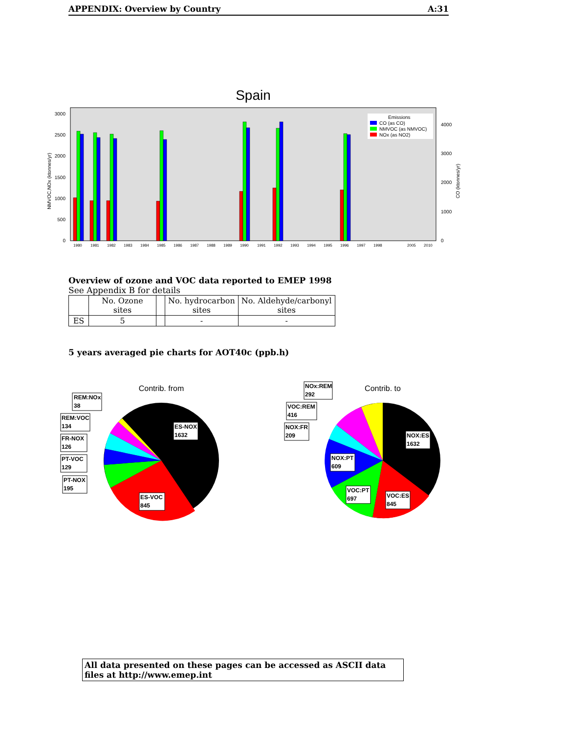APPENDIX: Overview by Country A:31
Spain
3000
2500
2000
1500
1000
500
0
4000
3000
2000
1000
0
NMVOC,NOx (ktonnes/yr)
CO (ktonnes/yr)
1980
1981
1982
1983
1984
1985
1986
1987
1988
1989
1990
1991
1992
1993
1994
1995
1996
1997
1998
2005
2010
Emissions
CO (as CO)
NMVOC (as NMVOC)
NOx (as NO2)
Overview of ozone and VOC data reported to EMEP 1998
See Appendix B for details
| | No. Ozone sites | | No. hydrocarbon sites | No. Aldehyde/carbonyl sites |
| --- | --- | --- | --- | --- |
| ES | 5 | | - | - |
5 years averaged pie charts for AOT40c (ppb.h)
Contrib. from
Contrib. to
REM:NOx
38
REM:VOC
134
FR-NOX
126
PT-VOC
129
PT-NOX
195
ES-NOX
1632
ES-VOC
845
NOx:REM
292
VOC:REM
416
NOX:FR
209
NOX:PT
609
VOC:PT
697
VOC:ES
845
NOX:ES
1632
All data presented on these pages can be accessed as ASCII data files at http://www.emep.int